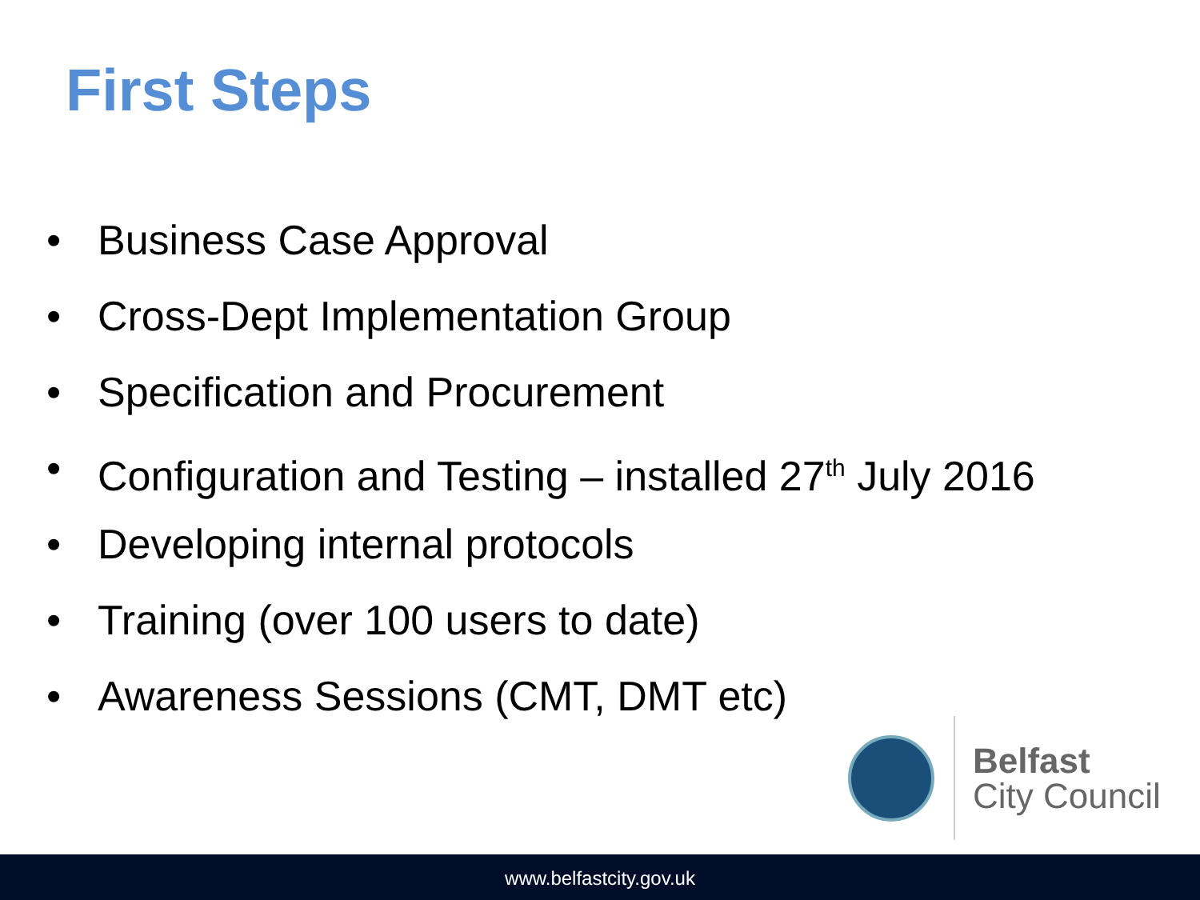First Steps
• Business Case Approval
• Cross-Dept Implementation Group
• Specification and Procurement
• Configuration and Testing – installed 27<sup>th</sup> July 2016
• Developing internal protocols
• Training (over 100 users to date)
• Awareness Sessions (CMT, DMT etc)
Belfast
City Council
www.belfastcity.gov.uk